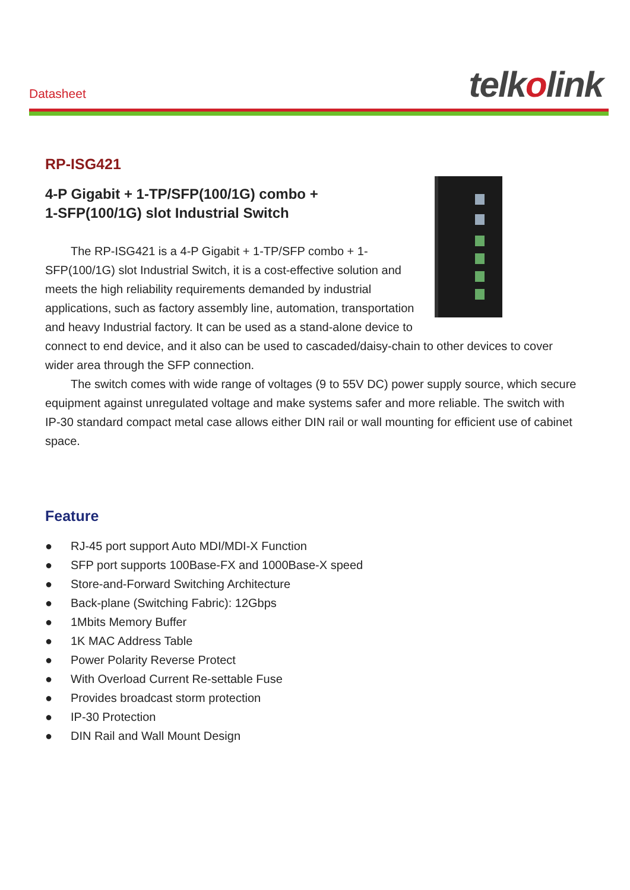Datasheet telkolink
RP-ISG421
4-P Gigabit + 1-TP/SFP(100/1G) combo +
1-SFP(100/1G) slot Industrial Switch
The RP-ISG421 is a 4-P Gigabit + 1-TP/SFP combo + 1-SFP(100/1G) slot Industrial Switch, it is a cost-effective solution and meets the high reliability requirements demanded by industrial applications, such as factory assembly line, automation, transportation and heavy Industrial factory. It can be used as a stand-alone device to connect to end device, and it also can be used to cascaded/daisy-chain to other devices to cover wider area through the SFP connection.
The switch comes with wide range of voltages (9 to 55V DC) power supply source, which secure equipment against unregulated voltage and make systems safer and more reliable. The switch with IP-30 standard compact metal case allows either DIN rail or wall mounting for efficient use of cabinet space.
Feature
● RJ-45 port support Auto MDI/MDI-X Function
● SFP port supports 100Base-FX and 1000Base-X speed
● Store-and-Forward Switching Architecture
● Back-plane (Switching Fabric): 12Gbps
● 1Mbits Memory Buffer
● 1K MAC Address Table
● Power Polarity Reverse Protect
● With Overload Current Re-settable Fuse
● Provides broadcast storm protection
● IP-30 Protection
● DIN Rail and Wall Mount Design